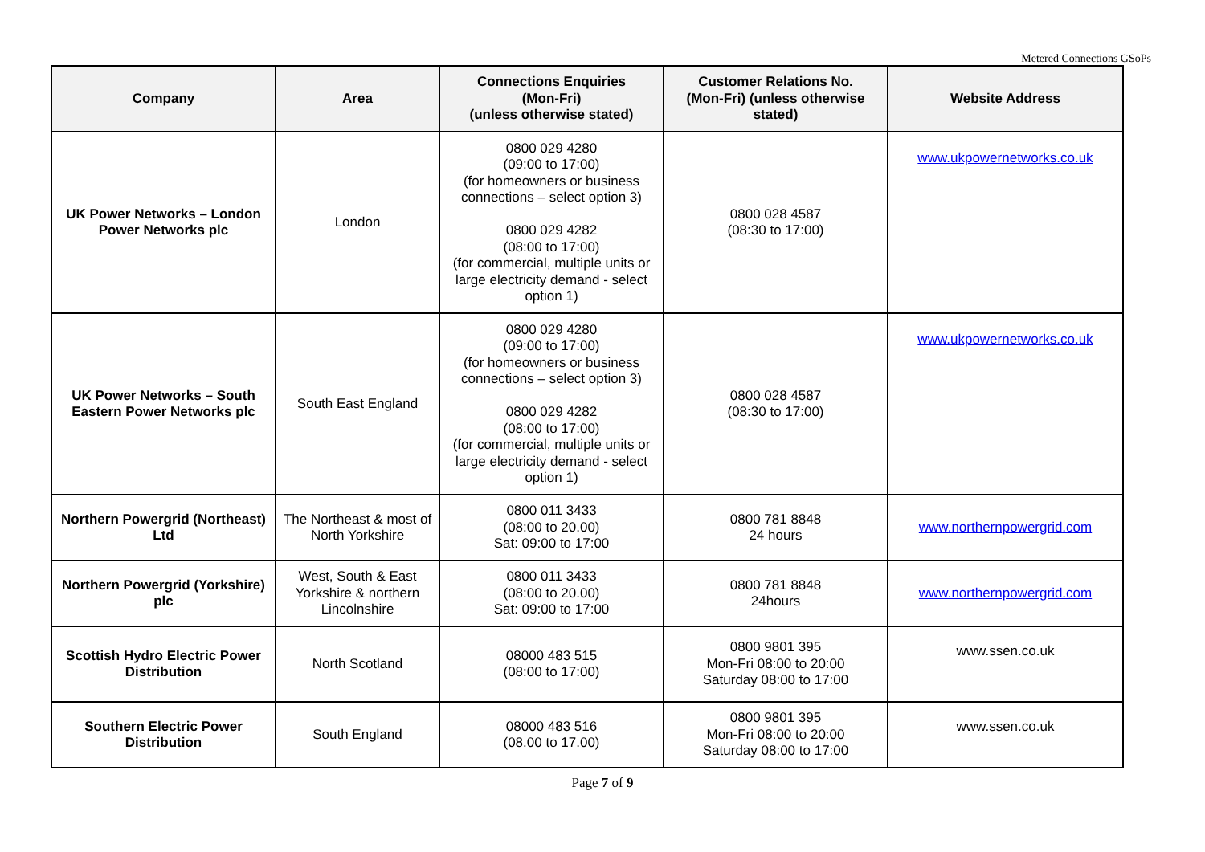Metered Connections GSoPs
| Company | Area | Connections Enquiries (Mon-Fri) (unless otherwise stated) | Customer Relations No. (Mon-Fri) (unless otherwise stated) | Website Address |
| --- | --- | --- | --- | --- |
| UK Power Networks – London Power Networks plc | London | 0800 029 4280 (09:00 to 17:00) (for homeowners or business connections – select option 3) 0800 029 4282 (08:00 to 17:00) (for commercial, multiple units or large electricity demand - select option 1) | 0800 028 4587 (08:30 to 17:00) | www.ukpowernetworks.co.uk |
| UK Power Networks – South Eastern Power Networks plc | South East England | 0800 029 4280 (09:00 to 17:00) (for homeowners or business connections – select option 3) 0800 029 4282 (08:00 to 17:00) (for commercial, multiple units or large electricity demand - select option 1) | 0800 028 4587 (08:30 to 17:00) | www.ukpowernetworks.co.uk |
| Northern Powergrid (Northeast) Ltd | The Northeast & most of North Yorkshire | 0800 011 3433 (08:00 to 20.00) Sat: 09:00 to 17:00 | 0800 781 8848 24 hours | www.northernpowergrid.com |
| Northern Powergrid (Yorkshire) plc | West, South & East Yorkshire & northern Lincolnshire | 0800 011 3433 (08:00 to 20.00) Sat: 09:00 to 17:00 | 0800 781 8848 24hours | www.northernpowergrid.com |
| Scottish Hydro Electric Power Distribution | North Scotland | 08000 483 515 (08:00 to 17:00) | 0800 9801 395 Mon-Fri 08:00 to 20:00 Saturday 08:00 to 17:00 | www.ssen.co.uk |
| Southern Electric Power Distribution | South England | 08000 483 516 (08.00 to 17.00) | 0800 9801 395 Mon-Fri 08:00 to 20:00 Saturday 08:00 to 17:00 | www.ssen.co.uk |
Page 7 of 9